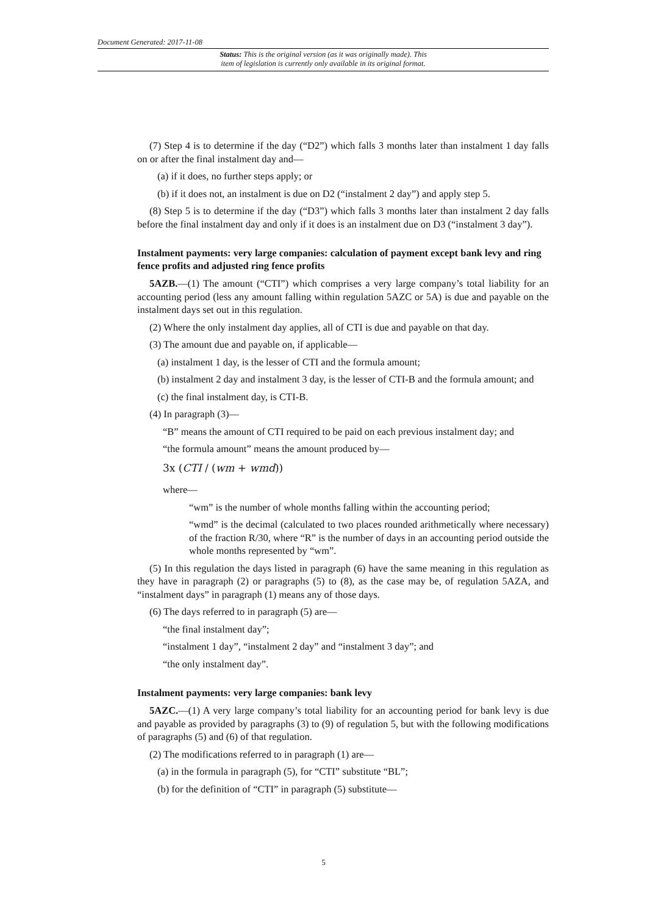Document Generated: 2017-11-08
Status: This is the original version (as it was originally made). This
item of legislation is currently only available in its original format.
(7) Step 4 is to determine if the day (“D2”) which falls 3 months later than instalment 1 day falls on or after the final instalment day and—
(a) if it does, no further steps apply; or
(b) if it does not, an instalment is due on D2 (“instalment 2 day”) and apply step 5.
(8) Step 5 is to determine if the day (“D3”) which falls 3 months later than instalment 2 day falls before the final instalment day and only if it does is an instalment due on D3 (“instalment 3 day”).
Instalment payments: very large companies: calculation of payment except bank levy and ring fence profits and adjusted ring fence profits
5AZB.—(1) The amount (“CTI”) which comprises a very large company’s total liability for an accounting period (less any amount falling within regulation 5AZC or 5A) is due and payable on the instalment days set out in this regulation.
(2) Where the only instalment day applies, all of CTI is due and payable on that day.
(3) The amount due and payable on, if applicable—
(a) instalment 1 day, is the lesser of CTI and the formula amount;
(b) instalment 2 day and instalment 3 day, is the lesser of CTI-B and the formula amount; and
(c) the final instalment day, is CTI-B.
(4) In paragraph (3)—
“B” means the amount of CTI required to be paid on each previous instalment day; and
“the formula amount” means the amount produced by—
3x (CTI / (wm + wmd))
where—
“wm” is the number of whole months falling within the accounting period;
“wmd” is the decimal (calculated to two places rounded arithmetically where necessary) of the fraction R/30, where “R” is the number of days in an accounting period outside the whole months represented by “wm”.
(5) In this regulation the days listed in paragraph (6) have the same meaning in this regulation as they have in paragraph (2) or paragraphs (5) to (8), as the case may be, of regulation 5AZA, and “instalment days” in paragraph (1) means any of those days.
(6) The days referred to in paragraph (5) are—
“the final instalment day”;
“instalment 1 day”, “instalment 2 day” and “instalment 3 day”; and
“the only instalment day”.
Instalment payments: very large companies: bank levy
5AZC.—(1) A very large company’s total liability for an accounting period for bank levy is due and payable as provided by paragraphs (3) to (9) of regulation 5, but with the following modifications of paragraphs (5) and (6) of that regulation.
(2) The modifications referred to in paragraph (1) are—
(a) in the formula in paragraph (5), for “CTI” substitute “BL”;
(b) for the definition of “CTI” in paragraph (5) substitute—
5